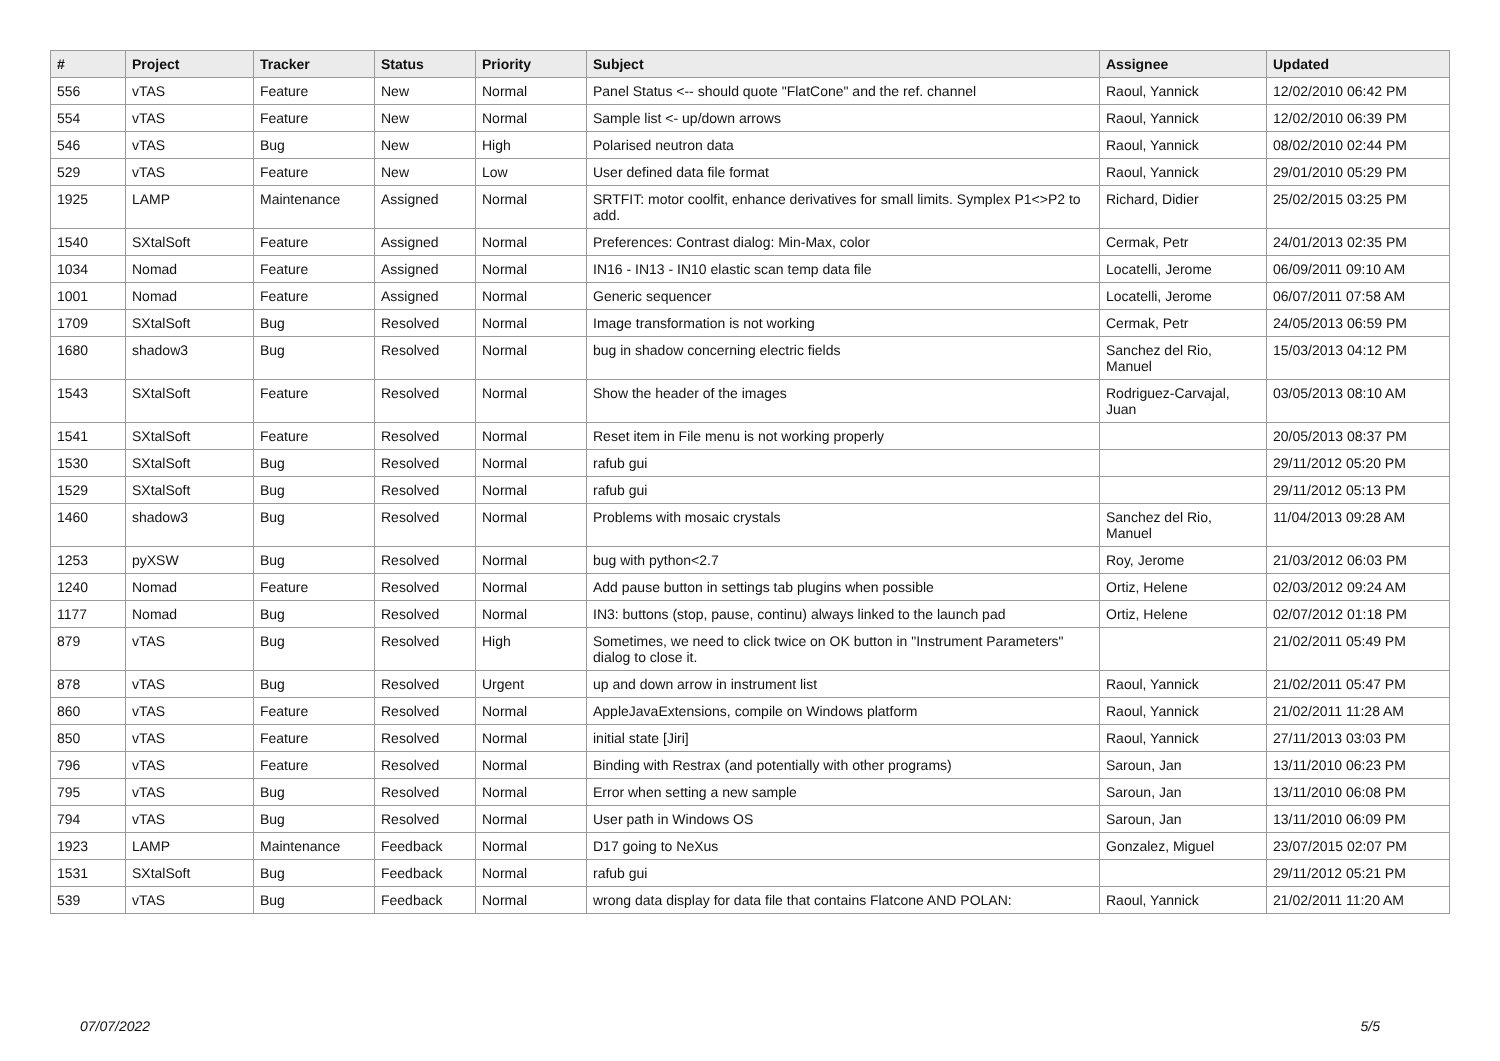| # | Project | Tracker | Status | Priority | Subject | Assignee | Updated |
| --- | --- | --- | --- | --- | --- | --- | --- |
| 556 | vTAS | Feature | New | Normal | Panel Status <-- should quote "FlatCone" and the ref. channel | Raoul, Yannick | 12/02/2010 06:42 PM |
| 554 | vTAS | Feature | New | Normal | Sample list <- up/down arrows | Raoul, Yannick | 12/02/2010 06:39 PM |
| 546 | vTAS | Bug | New | High | Polarised neutron data | Raoul, Yannick | 08/02/2010 02:44 PM |
| 529 | vTAS | Feature | New | Low | User defined data file format | Raoul, Yannick | 29/01/2010 05:29 PM |
| 1925 | LAMP | Maintenance | Assigned | Normal | SRTFIT: motor coolfit, enhance derivatives for small limits. Symplex P1<>P2 to add. | Richard, Didier | 25/02/2015 03:25 PM |
| 1540 | SXtalSoft | Feature | Assigned | Normal | Preferences: Contrast dialog: Min-Max, color | Cermak, Petr | 24/01/2013 02:35 PM |
| 1034 | Nomad | Feature | Assigned | Normal | IN16 - IN13 - IN10 elastic scan temp data file | Locatelli, Jerome | 06/09/2011 09:10 AM |
| 1001 | Nomad | Feature | Assigned | Normal | Generic sequencer | Locatelli, Jerome | 06/07/2011 07:58 AM |
| 1709 | SXtalSoft | Bug | Resolved | Normal | Image transformation is not working | Cermak, Petr | 24/05/2013 06:59 PM |
| 1680 | shadow3 | Bug | Resolved | Normal | bug in shadow concerning electric fields | Sanchez del Rio, Manuel | 15/03/2013 04:12 PM |
| 1543 | SXtalSoft | Feature | Resolved | Normal | Show the header of the images | Rodriguez-Carvajal, Juan | 03/05/2013 08:10 AM |
| 1541 | SXtalSoft | Feature | Resolved | Normal | Reset item in File menu is not working properly | | 20/05/2013 08:37 PM |
| 1530 | SXtalSoft | Bug | Resolved | Normal | rafub gui | | 29/11/2012 05:20 PM |
| 1529 | SXtalSoft | Bug | Resolved | Normal | rafub gui | | 29/11/2012 05:13 PM |
| 1460 | shadow3 | Bug | Resolved | Normal | Problems with mosaic crystals | Sanchez del Rio, Manuel | 11/04/2013 09:28 AM |
| 1253 | pyXSW | Bug | Resolved | Normal | bug with python<2.7 | Roy, Jerome | 21/03/2012 06:03 PM |
| 1240 | Nomad | Feature | Resolved | Normal | Add pause button in settings tab plugins when possible | Ortiz, Helene | 02/03/2012 09:24 AM |
| 1177 | Nomad | Bug | Resolved | Normal | IN3: buttons (stop, pause, continu) always linked to the launch pad | Ortiz, Helene | 02/07/2012 01:18 PM |
| 879 | vTAS | Bug | Resolved | High | Sometimes, we need to click twice on OK button in "Instrument Parameters" dialog to close it. | | 21/02/2011 05:49 PM |
| 878 | vTAS | Bug | Resolved | Urgent | up and down arrow in instrument list | Raoul, Yannick | 21/02/2011 05:47 PM |
| 860 | vTAS | Feature | Resolved | Normal | AppleJavaExtensions, compile on Windows platform | Raoul, Yannick | 21/02/2011 11:28 AM |
| 850 | vTAS | Feature | Resolved | Normal | initial state [Jiri] | Raoul, Yannick | 27/11/2013 03:03 PM |
| 796 | vTAS | Feature | Resolved | Normal | Binding with Restrax (and potentially with other programs) | Saroun, Jan | 13/11/2010 06:23 PM |
| 795 | vTAS | Bug | Resolved | Normal | Error when setting a new sample | Saroun, Jan | 13/11/2010 06:08 PM |
| 794 | vTAS | Bug | Resolved | Normal | User path in Windows OS | Saroun, Jan | 13/11/2010 06:09 PM |
| 1923 | LAMP | Maintenance | Feedback | Normal | D17 going to NeXus | Gonzalez, Miguel | 23/07/2015 02:07 PM |
| 1531 | SXtalSoft | Bug | Feedback | Normal | rafub gui | | 29/11/2012 05:21 PM |
| 539 | vTAS | Bug | Feedback | Normal | wrong data display for data file that contains Flatcone AND POLAN: | Raoul, Yannick | 21/02/2011 11:20 AM |
07/07/2022 5/5